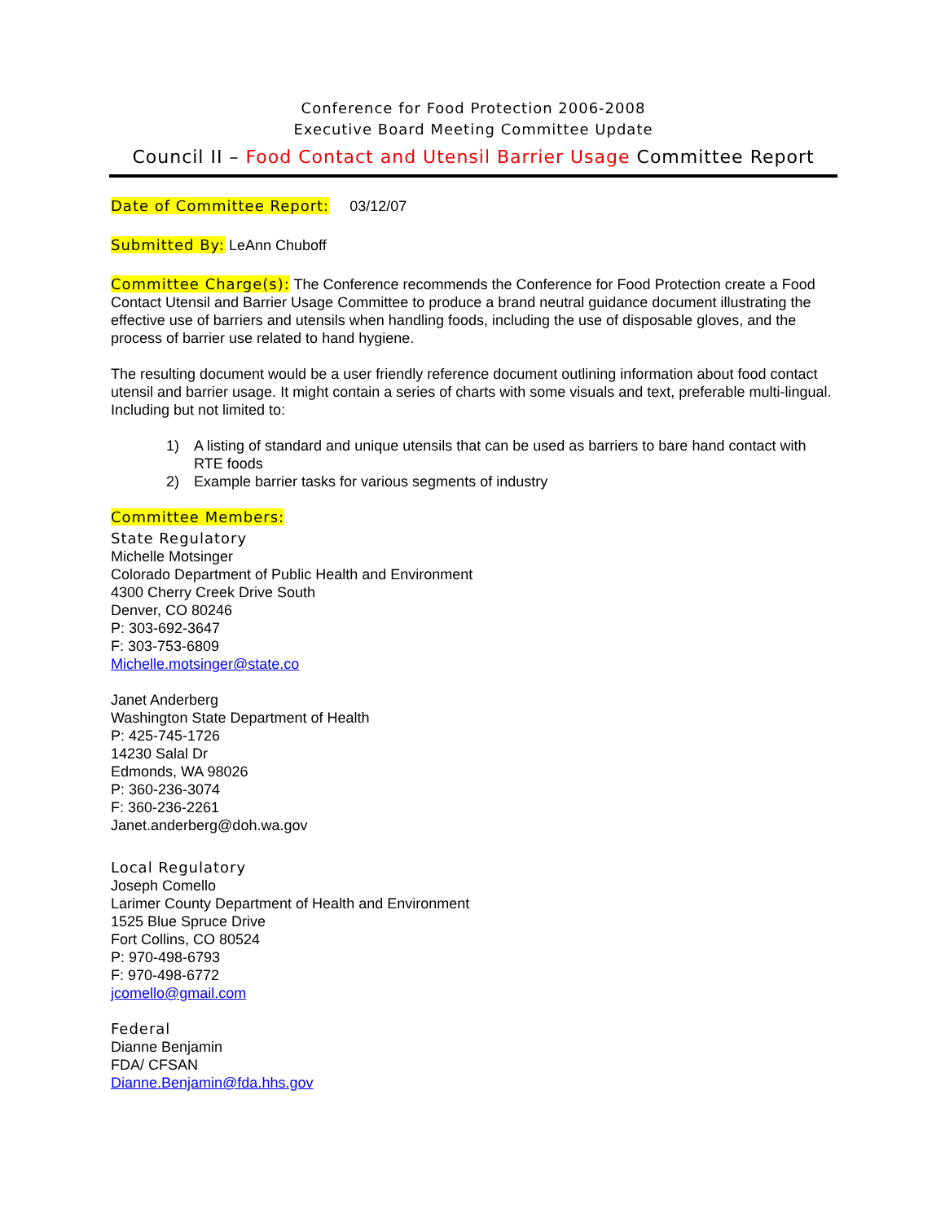Conference for Food Protection 2006-2008
Executive Board Meeting Committee Update
Council II – Food Contact and Utensil Barrier Usage Committee Report
Date of Committee Report: 03/12/07
Submitted By: LeAnn Chuboff
Committee Charge(s): The Conference recommends the Conference for Food Protection create a Food Contact Utensil and Barrier Usage Committee to produce a brand neutral guidance document illustrating the effective use of barriers and utensils when handling foods, including the use of disposable gloves, and the process of barrier use related to hand hygiene.
The resulting document would be a user friendly reference document outlining information about food contact utensil and barrier usage. It might contain a series of charts with some visuals and text, preferable multi-lingual. Including but not limited to:
1) A listing of standard and unique utensils that can be used as barriers to bare hand contact with RTE foods
2) Example barrier tasks for various segments of industry
Committee Members:
State Regulatory
Michelle Motsinger
Colorado Department of Public Health and Environment
4300 Cherry Creek Drive South
Denver, CO 80246
P: 303-692-3647
F: 303-753-6809
Michelle.motsinger@state.co
Janet Anderberg
Washington State Department of Health
P: 425-745-1726
14230 Salal Dr
Edmonds, WA 98026
P: 360-236-3074
F: 360-236-2261
Janet.anderberg@doh.wa.gov
Local Regulatory
Joseph Comello
Larimer County Department of Health and Environment
1525 Blue Spruce Drive
Fort Collins, CO 80524
P: 970-498-6793
F: 970-498-6772
jcomello@gmail.com
Federal
Dianne Benjamin
FDA/ CFSAN
Dianne.Benjamin@fda.hhs.gov